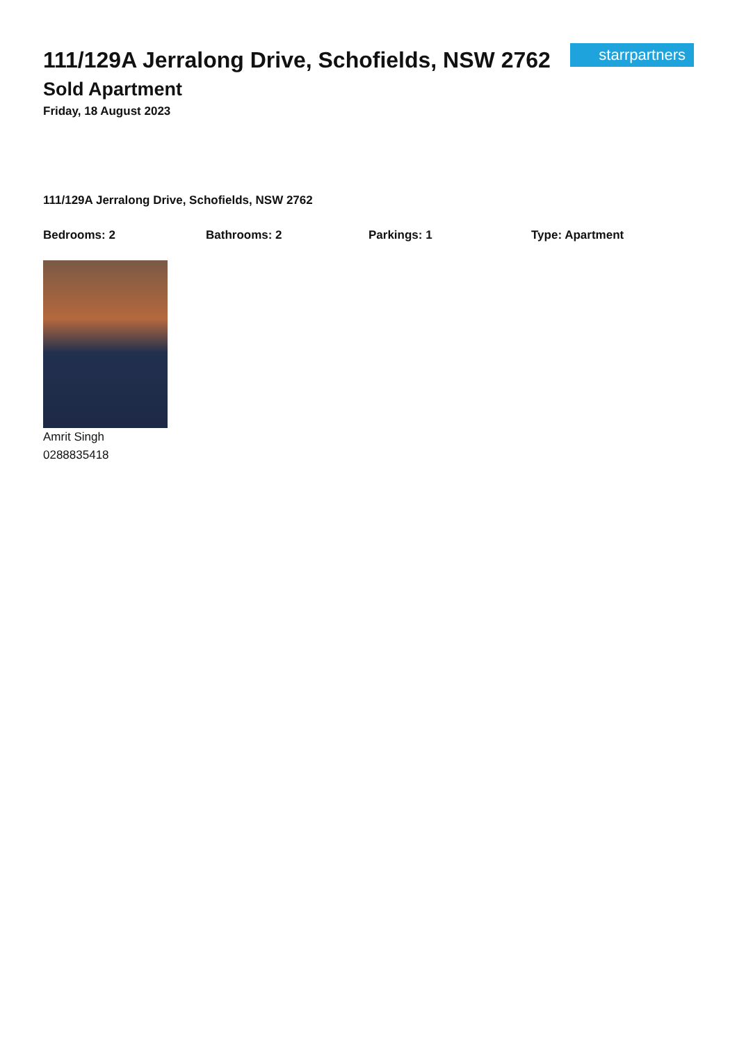111/129A Jerralong Drive, Schofields, NSW 2762
Sold Apartment
Friday, 18 August 2023
starrpartners
111/129A Jerralong Drive, Schofields, NSW 2762
Bedrooms: 2 Bathrooms: 2 Parkings: 1 Type: Apartment
Amrit Singh
0288835418